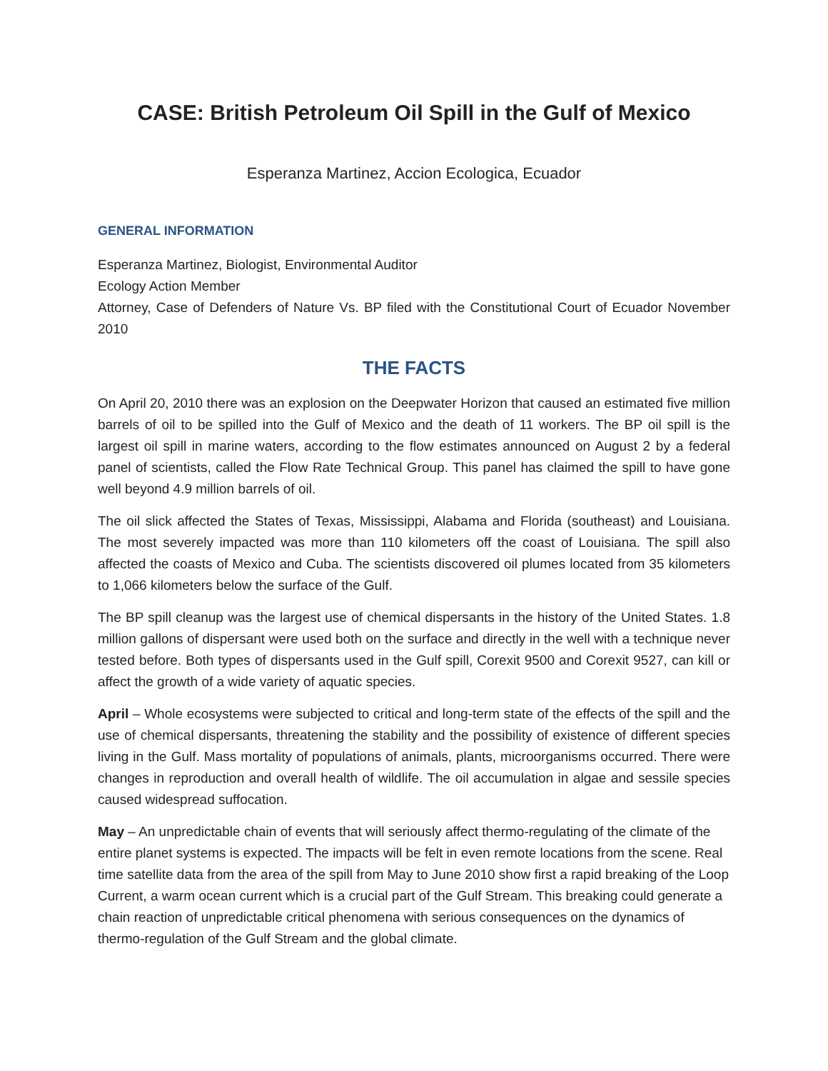CASE: British Petroleum Oil Spill in the Gulf of Mexico
Esperanza Martinez, Accion Ecologica, Ecuador
GENERAL INFORMATION
Esperanza Martinez, Biologist, Environmental Auditor
Ecology Action Member
Attorney, Case of Defenders of Nature Vs. BP filed with the Constitutional Court of Ecuador November 2010
THE FACTS
On April 20, 2010 there was an explosion on the Deepwater Horizon that caused an estimated five million barrels of oil to be spilled into the Gulf of Mexico and the death of 11 workers. The BP oil spill is the largest oil spill in marine waters, according to the flow estimates announced on August 2 by a federal panel of scientists, called the Flow Rate Technical Group. This panel has claimed the spill to have gone well beyond 4.9 million barrels of oil.
The oil slick affected the States of Texas, Mississippi, Alabama and Florida (southeast) and Louisiana. The most severely impacted was more than 110 kilometers off the coast of Louisiana. The spill also affected the coasts of Mexico and Cuba. The scientists discovered oil plumes located from 35 kilometers to 1,066 kilometers below the surface of the Gulf.
The BP spill cleanup was the largest use of chemical dispersants in the history of the United States. 1.8 million gallons of dispersant were used both on the surface and directly in the well with a technique never tested before. Both types of dispersants used in the Gulf spill, Corexit 9500 and Corexit 9527, can kill or affect the growth of a wide variety of aquatic species.
April – Whole ecosystems were subjected to critical and long-term state of the effects of the spill and the use of chemical dispersants, threatening the stability and the possibility of existence of different species living in the Gulf. Mass mortality of populations of animals, plants, microorganisms occurred. There were changes in reproduction and overall health of wildlife. The oil accumulation in algae and sessile species caused widespread suffocation.
May – An unpredictable chain of events that will seriously affect thermo-regulating of the climate of the entire planet systems is expected. The impacts will be felt in even remote locations from the scene. Real time satellite data from the area of the spill from May to June 2010 show first a rapid breaking of the Loop Current, a warm ocean current which is a crucial part of the Gulf Stream. This breaking could generate a chain reaction of unpredictable critical phenomena with serious consequences on the dynamics of thermo-regulation of the Gulf Stream and the global climate.